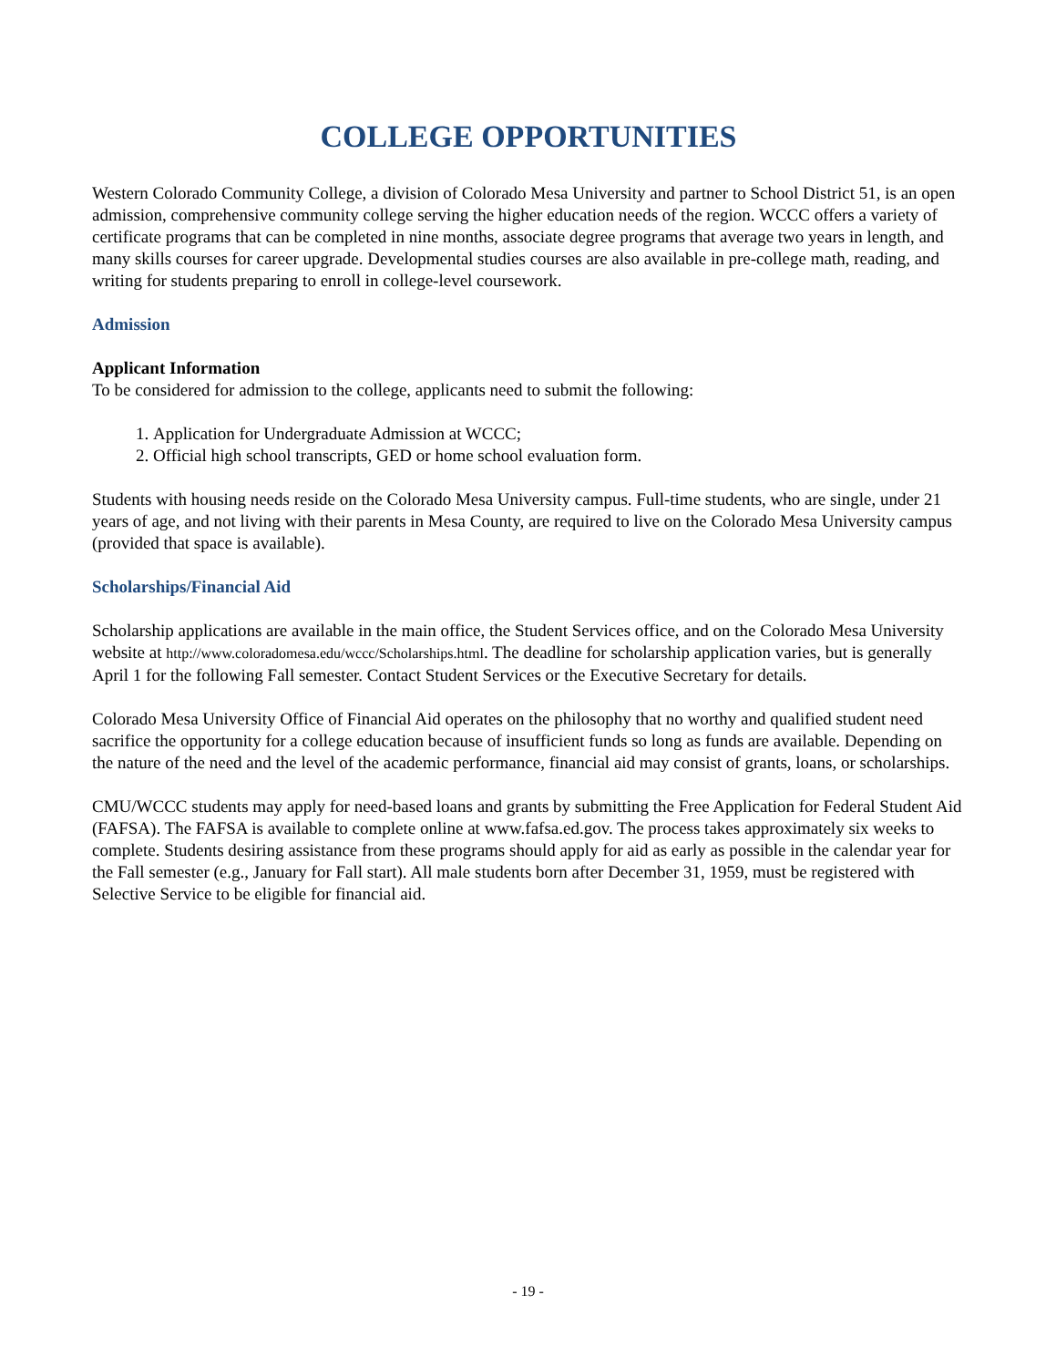COLLEGE OPPORTUNITIES
Western Colorado Community College, a division of Colorado Mesa University and partner to School District 51, is an open admission, comprehensive community college serving the higher education needs of the region. WCCC offers a variety of certificate programs that can be completed in nine months, associate degree programs that average two years in length, and many skills courses for career upgrade. Developmental studies courses are also available in pre-college math, reading, and writing for students preparing to enroll in college-level coursework.
Admission
Applicant Information
To be considered for admission to the college, applicants need to submit the following:
1. Application for Undergraduate Admission at WCCC;
2. Official high school transcripts, GED or home school evaluation form.
Students with housing needs reside on the Colorado Mesa University campus. Full-time students, who are single, under 21 years of age, and not living with their parents in Mesa County, are required to live on the Colorado Mesa University campus (provided that space is available).
Scholarships/Financial Aid
Scholarship applications are available in the main office, the Student Services office, and on the Colorado Mesa University website at http://www.coloradomesa.edu/wccc/Scholarships.html. The deadline for scholarship application varies, but is generally April 1 for the following Fall semester. Contact Student Services or the Executive Secretary for details.
Colorado Mesa University Office of Financial Aid operates on the philosophy that no worthy and qualified student need sacrifice the opportunity for a college education because of insufficient funds so long as funds are available. Depending on the nature of the need and the level of the academic performance, financial aid may consist of grants, loans, or scholarships.
CMU/WCCC students may apply for need-based loans and grants by submitting the Free Application for Federal Student Aid (FAFSA). The FAFSA is available to complete online at www.fafsa.ed.gov. The process takes approximately six weeks to complete. Students desiring assistance from these programs should apply for aid as early as possible in the calendar year for the Fall semester (e.g., January for Fall start). All male students born after December 31, 1959, must be registered with Selective Service to be eligible for financial aid.
- 19 -